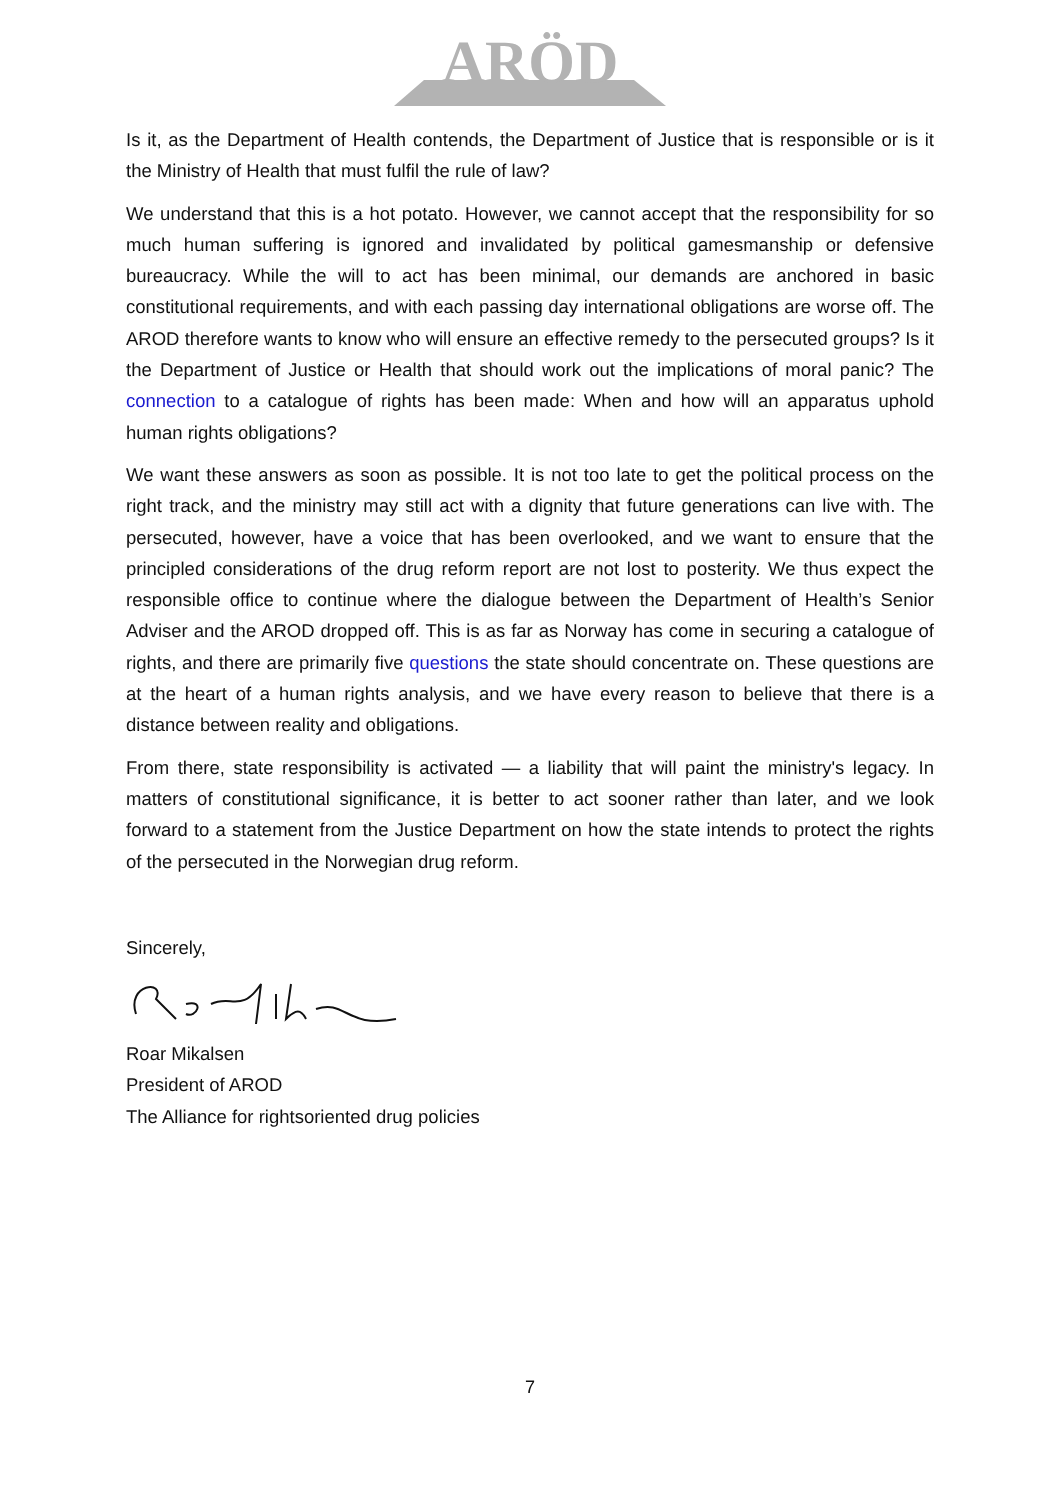ARÖD
Is it, as the Department of Health contends, the Department of Justice that is responsible or is it the Ministry of Health that must fulfil the rule of law?
We understand that this is a hot potato. However, we cannot accept that the responsibility for so much human suffering is ignored and invalidated by political gamesmanship or defensive bureaucracy. While the will to act has been minimal, our demands are anchored in basic constitutional requirements, and with each passing day international obligations are worse off. The AROD therefore wants to know who will ensure an effective remedy to the persecuted groups? Is it the Department of Justice or Health that should work out the implications of moral panic? The connection to a catalogue of rights has been made: When and how will an apparatus uphold human rights obligations?
We want these answers as soon as possible. It is not too late to get the political process on the right track, and the ministry may still act with a dignity that future generations can live with. The persecuted, however, have a voice that has been overlooked, and we want to ensure that the principled considerations of the drug reform report are not lost to posterity. We thus expect the responsible office to continue where the dialogue between the Department of Health’s Senior Adviser and the AROD dropped off. This is as far as Norway has come in securing a catalogue of rights, and there are primarily five questions the state should concentrate on. These questions are at the heart of a human rights analysis, and we have every reason to believe that there is a distance between reality and obligations.
From there, state responsibility is activated — a liability that will paint the ministry's legacy. In matters of constitutional significance, it is better to act sooner rather than later, and we look forward to a statement from the Justice Department on how the state intends to protect the rights of the persecuted in the Norwegian drug reform.
Sincerely,
Roar Mikalsen
President of AROD
The Alliance for rightsoriented drug policies
7